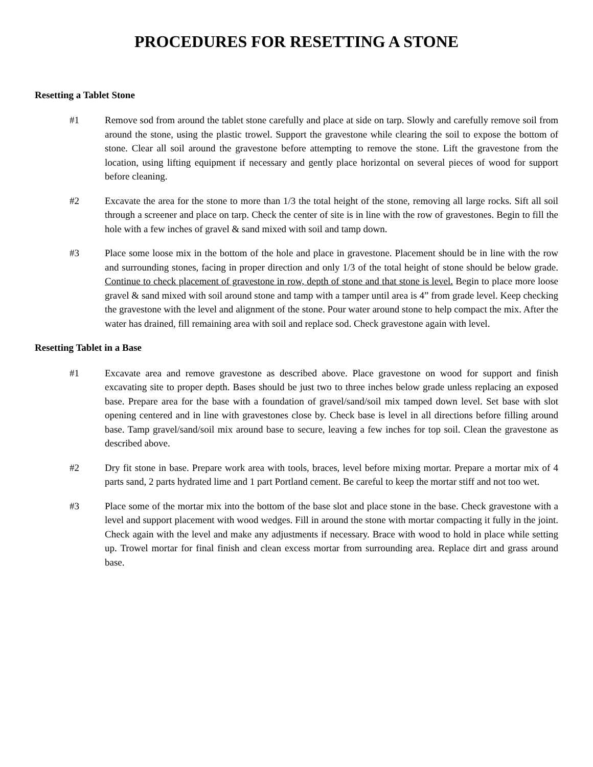PROCEDURES FOR RESETTING A STONE
Resetting a Tablet Stone
#1 Remove sod from around the tablet stone carefully and place at side on tarp. Slowly and carefully remove soil from around the stone, using the plastic trowel. Support the gravestone while clearing the soil to expose the bottom of stone. Clear all soil around the gravestone before attempting to remove the stone. Lift the gravestone from the location, using lifting equipment if necessary and gently place horizontal on several pieces of wood for support before cleaning.
#2 Excavate the area for the stone to more than 1/3 the total height of the stone, removing all large rocks. Sift all soil through a screener and place on tarp. Check the center of site is in line with the row of gravestones. Begin to fill the hole with a few inches of gravel & sand mixed with soil and tamp down.
#3 Place some loose mix in the bottom of the hole and place in gravestone. Placement should be in line with the row and surrounding stones, facing in proper direction and only 1/3 of the total height of stone should be below grade. Continue to check placement of gravestone in row, depth of stone and that stone is level. Begin to place more loose gravel & sand mixed with soil around stone and tamp with a tamper until area is 4” from grade level. Keep checking the gravestone with the level and alignment of the stone. Pour water around stone to help compact the mix. After the water has drained, fill remaining area with soil and replace sod. Check gravestone again with level.
Resetting Tablet in a Base
#1 Excavate area and remove gravestone as described above. Place gravestone on wood for support and finish excavating site to proper depth. Bases should be just two to three inches below grade unless replacing an exposed base. Prepare area for the base with a foundation of gravel/sand/soil mix tamped down level. Set base with slot opening centered and in line with gravestones close by. Check base is level in all directions before filling around base. Tamp gravel/sand/soil mix around base to secure, leaving a few inches for top soil. Clean the gravestone as described above.
#2 Dry fit stone in base. Prepare work area with tools, braces, level before mixing mortar. Prepare a mortar mix of 4 parts sand, 2 parts hydrated lime and 1 part Portland cement. Be careful to keep the mortar stiff and not too wet.
#3 Place some of the mortar mix into the bottom of the base slot and place stone in the base. Check gravestone with a level and support placement with wood wedges. Fill in around the stone with mortar compacting it fully in the joint. Check again with the level and make any adjustments if necessary. Brace with wood to hold in place while setting up. Trowel mortar for final finish and clean excess mortar from surrounding area. Replace dirt and grass around base.